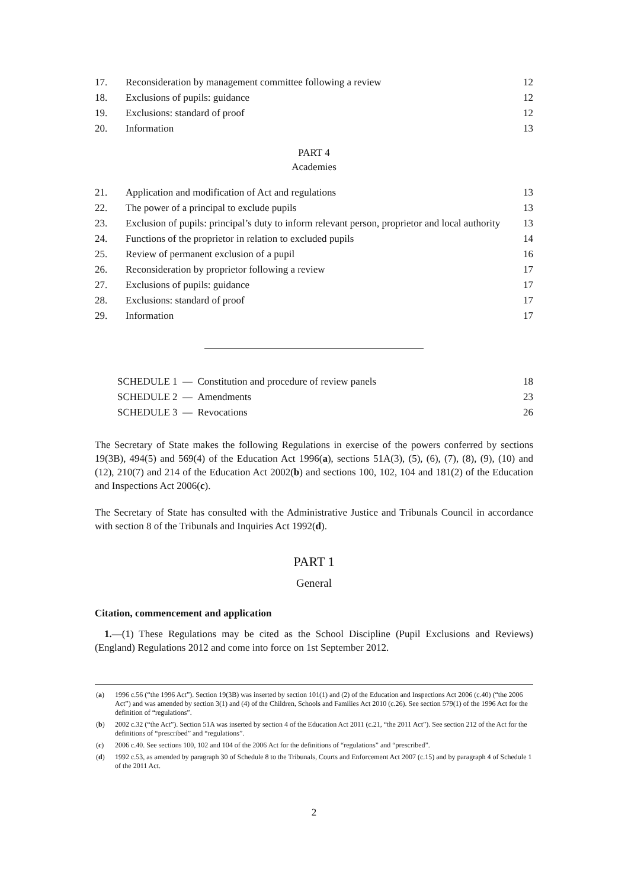| 17. | Reconsideration by management committee following a review | 12 |
| 18. | Exclusions of pupils: guidance | 12 |
| 19. | Exclusions: standard of proof | 12 |
| 20. | Information | 13 |
PART 4
Academies
| 21. | Application and modification of Act and regulations | 13 |
| 22. | The power of a principal to exclude pupils | 13 |
| 23. | Exclusion of pupils: principal’s duty to inform relevant person, proprietor and local authority | 13 |
| 24. | Functions of the proprietor in relation to excluded pupils | 14 |
| 25. | Review of permanent exclusion of a pupil | 16 |
| 26. | Reconsideration by proprietor following a review | 17 |
| 27. | Exclusions of pupils: guidance | 17 |
| 28. | Exclusions: standard of proof | 17 |
| 29. | Information | 17 |
| SCHEDULE 1 — Constitution and procedure of review panels | 18 |
| SCHEDULE 2 — Amendments | 23 |
| SCHEDULE 3 — Revocations | 26 |
The Secretary of State makes the following Regulations in exercise of the powers conferred by sections 19(3B), 494(5) and 569(4) of the Education Act 1996(a), sections 51A(3), (5), (6), (7), (8), (9), (10) and (12), 210(7) and 214 of the Education Act 2002(b) and sections 100, 102, 104 and 181(2) of the Education and Inspections Act 2006(c).
The Secretary of State has consulted with the Administrative Justice and Tribunals Council in accordance with section 8 of the Tribunals and Inquiries Act 1992(d).
PART 1
General
Citation, commencement and application
1.—(1) These Regulations may be cited as the School Discipline (Pupil Exclusions and Reviews)(England) Regulations 2012 and come into force on 1st September 2012.
| ( a ) | 1996 c.56 (“the 1996 Act”). Section 19(3B) was inserted by section 101(1) and (2) of the Education and Inspections Act 2006 (c.40) (“the 2006 Act”) and was amended by section 3(1) and (4) of the Children, Schools and Families Act 2010 (c.26). See section 579(1) of the 1996 Act for the definition of “regulations”. |
| ( b ) | 2002 c.32 (“the Act”). Section 51A was inserted by section 4 of the Education Act 2011 (c.21, “the 2011 Act”). See section 212 of the Act for the definitions of “prescribed” and “regulations”. |
| ( c ) | 2006 c.40. See sections 100, 102 and 104 of the 2006 Act for the definitions of “regulations” and “prescribed”. |
| ( d ) | 1992 c.53, as amended by paragraph 30 of Schedule 8 to the Tribunals, Courts and Enforcement Act 2007 (c.15) and by paragraph 4 of Schedule 1 of the 2011 Act. |
2